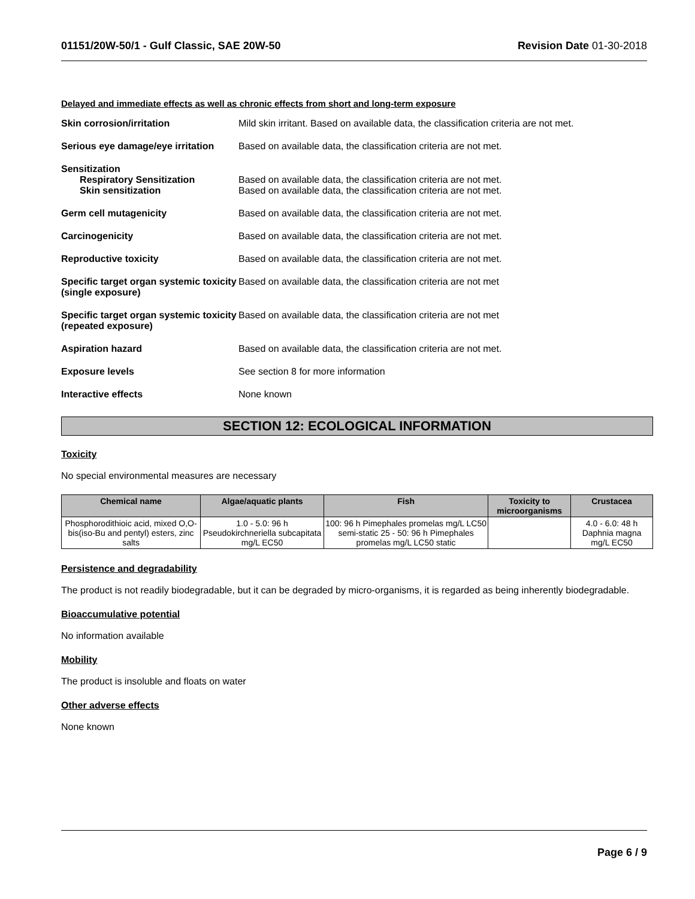01151/20W-50/1 - Gulf Classic, SAE 20W-50 Revision Date 01-30-2018
Delayed and immediate effects as well as chronic effects from short and long-term exposure
Skin corrosion/irritation Mild skin irritant. Based on available data, the classification criteria are not met.
Serious eye damage/eye irritation
Based on available data, the classification criteria are not met.
Sensitization
Respiratory Sensitization
Skin sensitization
Based on available data, the classification criteria are not met.
Based on available data, the classification criteria are not met.
Germ cell mutagenicity Based on available data, the classification criteria are not met.
Carcinogenicity Based on available data, the classification criteria are not met.
Reproductive toxicity Based on available data, the classification criteria are not met.
Specific target organ systemic toxicity (single exposure)
Based on available data, the classification criteria are not met
Specific target organ systemic toxicity (repeated exposure)
Based on available data, the classification criteria are not met
Aspiration hazard Based on available data, the classification criteria are not met.
Exposure levels See section 8 for more information
Interactive effects None known
SECTION 12: ECOLOGICAL INFORMATION
Toxicity
No special environmental measures are necessary
| Chemical name | Algae/aquatic plants | Fish | Toxicity to microorganisms | Crustacea |
| --- | --- | --- | --- | --- |
| Phosphorodithioic acid, mixed O,O-bis(iso-Bu and pentyl) esters, zinc salts | 1.0 - 5.0: 96 h Pseudokirchneriella subcapitata mg/L EC50 | 100: 96 h Pimephales promelas mg/L LC50 semi-static 25 - 50: 96 h Pimephales promelas mg/L LC50 static | | 4.0 - 6.0: 48 h Daphnia magna mg/L EC50 |
Persistence and degradability
The product is not readily biodegradable, but it can be degraded by micro-organisms, it is regarded as being inherently biodegradable.
Bioaccumulative potential
No information available
Mobility
The product is insoluble and floats on water
Other adverse effects
None known
Page 6 / 9